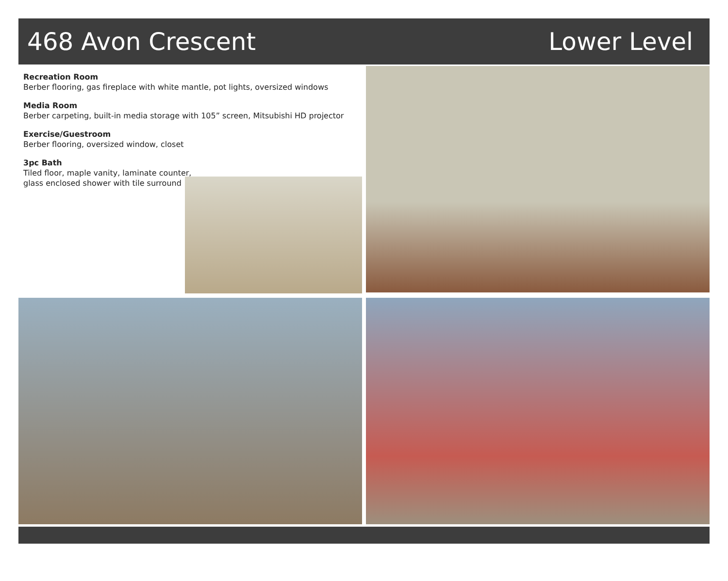468 Avon Crescent Lower Level
Recreation Room
Berber flooring, gas fireplace with white mantle, pot lights, oversized windows
Media Room
Berber carpeting, built-in media storage with 105” screen, Mitsubishi HD projector
Exercise/Guestroom
Berber flooring, oversized window, closet
3pc Bath
Tiled floor, maple vanity, laminate counter,
glass enclosed shower with tile surround